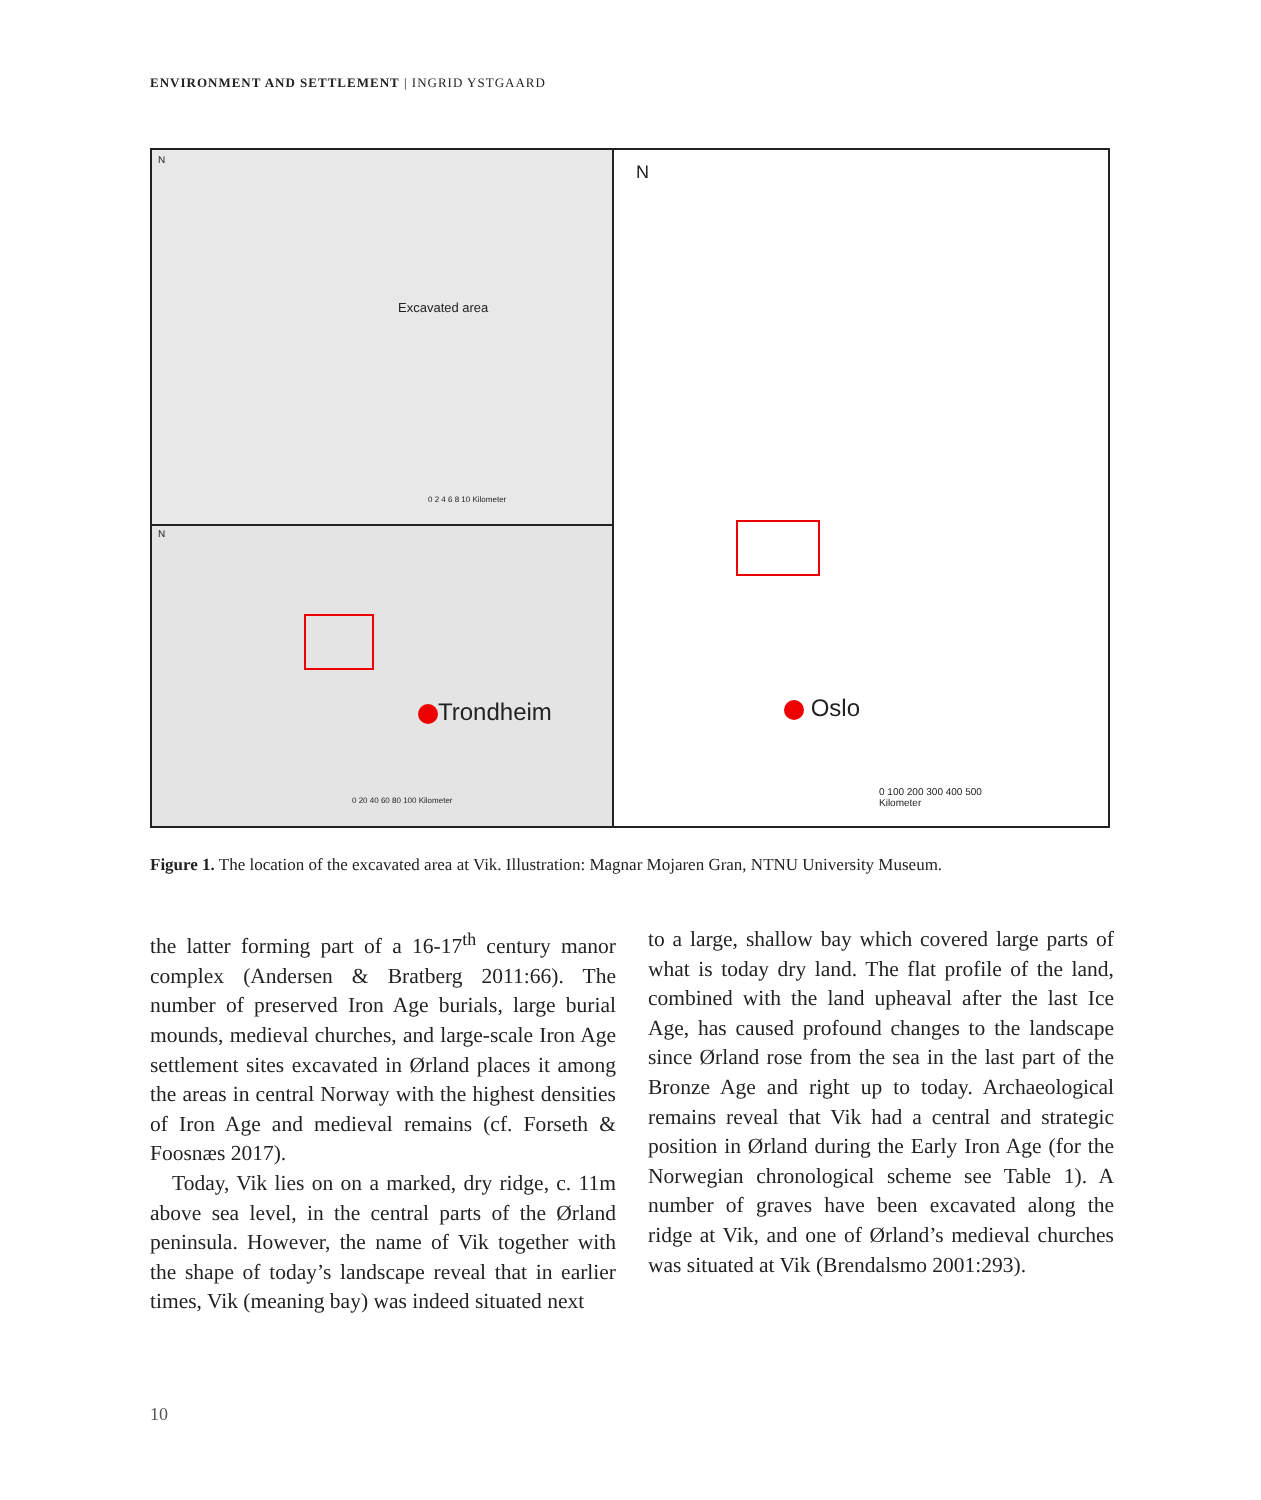ENVIRONMENT AND SETTLEMENT | INGRID YSTGAARD
N
Excavated area
0 2 4 6 8 10 Kilometer
N
Trondheim
0 20 40 60 80 100 Kilometer
N
Oslo
0 100 200 300 400 500
Kilometer
Figure 1. The location of the excavated area at Vik. Illustration: Magnar Mojaren Gran, NTNU University Museum.
the latter forming part of a 16-17<sup>th</sup> century manor complex (Andersen & Bratberg 2011:66). The number of preserved Iron Age burials, large burial mounds, medieval churches, and large-scale Iron Age settlement sites excavated in Ørland places it among the areas in central Norway with the highest densities of Iron Age and medieval remains (cf. Forseth & Foosnæs 2017).
Today, Vik lies on on a marked, dry ridge, c. 11m above sea level, in the central parts of the Ørland peninsula. However, the name of Vik together with the shape of today’s landscape reveal that in earlier times, Vik (meaning bay) was indeed situated next
to a large, shallow bay which covered large parts of what is today dry land. The flat profile of the land, combined with the land upheaval after the last Ice Age, has caused profound changes to the landscape since Ørland rose from the sea in the last part of the Bronze Age and right up to today. Archaeological remains reveal that Vik had a central and strategic position in Ørland during the Early Iron Age (for the Norwegian chronological scheme see Table 1). A number of graves have been excavated along the ridge at Vik, and one of Ørland’s medieval churches was situated at Vik (Brendalsmo 2001:293).
10